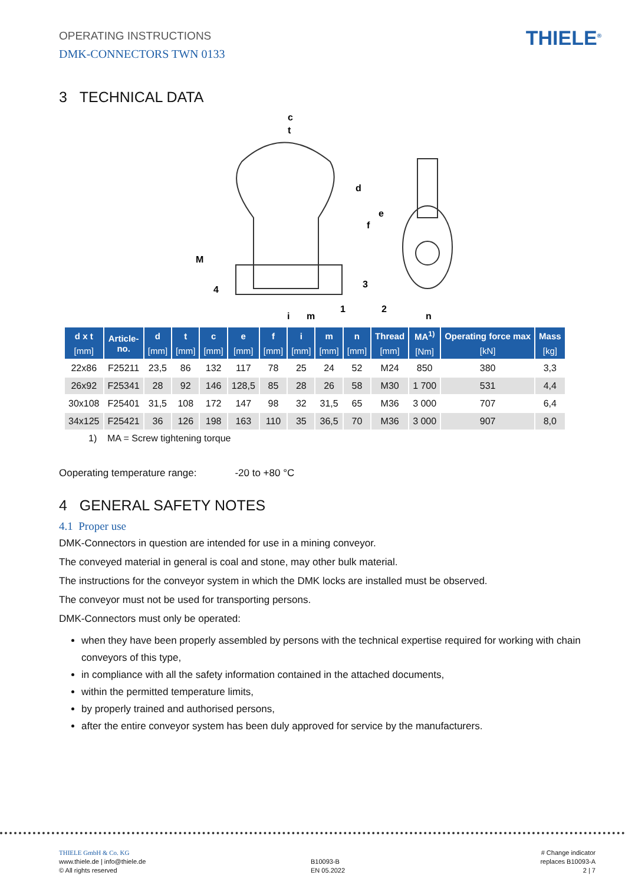OPERATING INSTRUCTIONS
DMK-CONNECTORS TWN 0133
THIELE<sup>®</sup>
3 TECHNICAL DATA
c
t
d
e
f
M
4
3
1
2
i
m
n
| d x t [mm] | Article- no. | d [mm] | t [mm] | c [mm] | e [mm] | f [mm] | i [mm] | m [mm] | n [mm] | Thread [mm] | MA<sup>1)</sup> [Nm] | Operating force max [kN] | Mass [kg] |
| --- | --- | --- | --- | --- | --- | --- | --- | --- | --- | --- | --- | --- | --- |
| 22x86 | F25211 | 23,5 | 86 | 132 | 117 | 78 | 25 | 24 | 52 | M24 | 850 | 380 | 3,3 |
| 26x92 | F25341 | 28 | 92 | 146 | 128,5 | 85 | 28 | 26 | 58 | M30 | 1 700 | 531 | 4,4 |
| 30x108 | F25401 | 31,5 | 108 | 172 | 147 | 98 | 32 | 31,5 | 65 | M36 | 3 000 | 707 | 6,4 |
| 34x125 | F25421 | 36 | 126 | 198 | 163 | 110 | 35 | 36,5 | 70 | M36 | 3 000 | 907 | 8,0 |
1) MA = Screw tightening torque
Ooperating temperature range: -20 to +80 °C
4 GENERAL SAFETY NOTES
4.1 Proper use
DMK-Connectors in question are intended for use in a mining conveyor.
The conveyed material in general is coal and stone, may other bulk material.
The instructions for the conveyor system in which the DMK locks are installed must be observed.
The conveyor must not be used for transporting persons.
DMK-Connectors must only be operated:
when they have been properly assembled by persons with the technical expertise required for working with chain conveyors of this type,
in compliance with all the safety information contained in the attached documents,
within the permitted temperature limits,
by properly trained and authorised persons,
after the entire conveyor system has been duly approved for service by the manufacturers.
THIELE GmbH & Co. KG
www.thiele.de | info@thiele.de
© All rights reserved
B10093-B
EN 05.2022
# Change indicator
replaces B10093-A
2 | 7